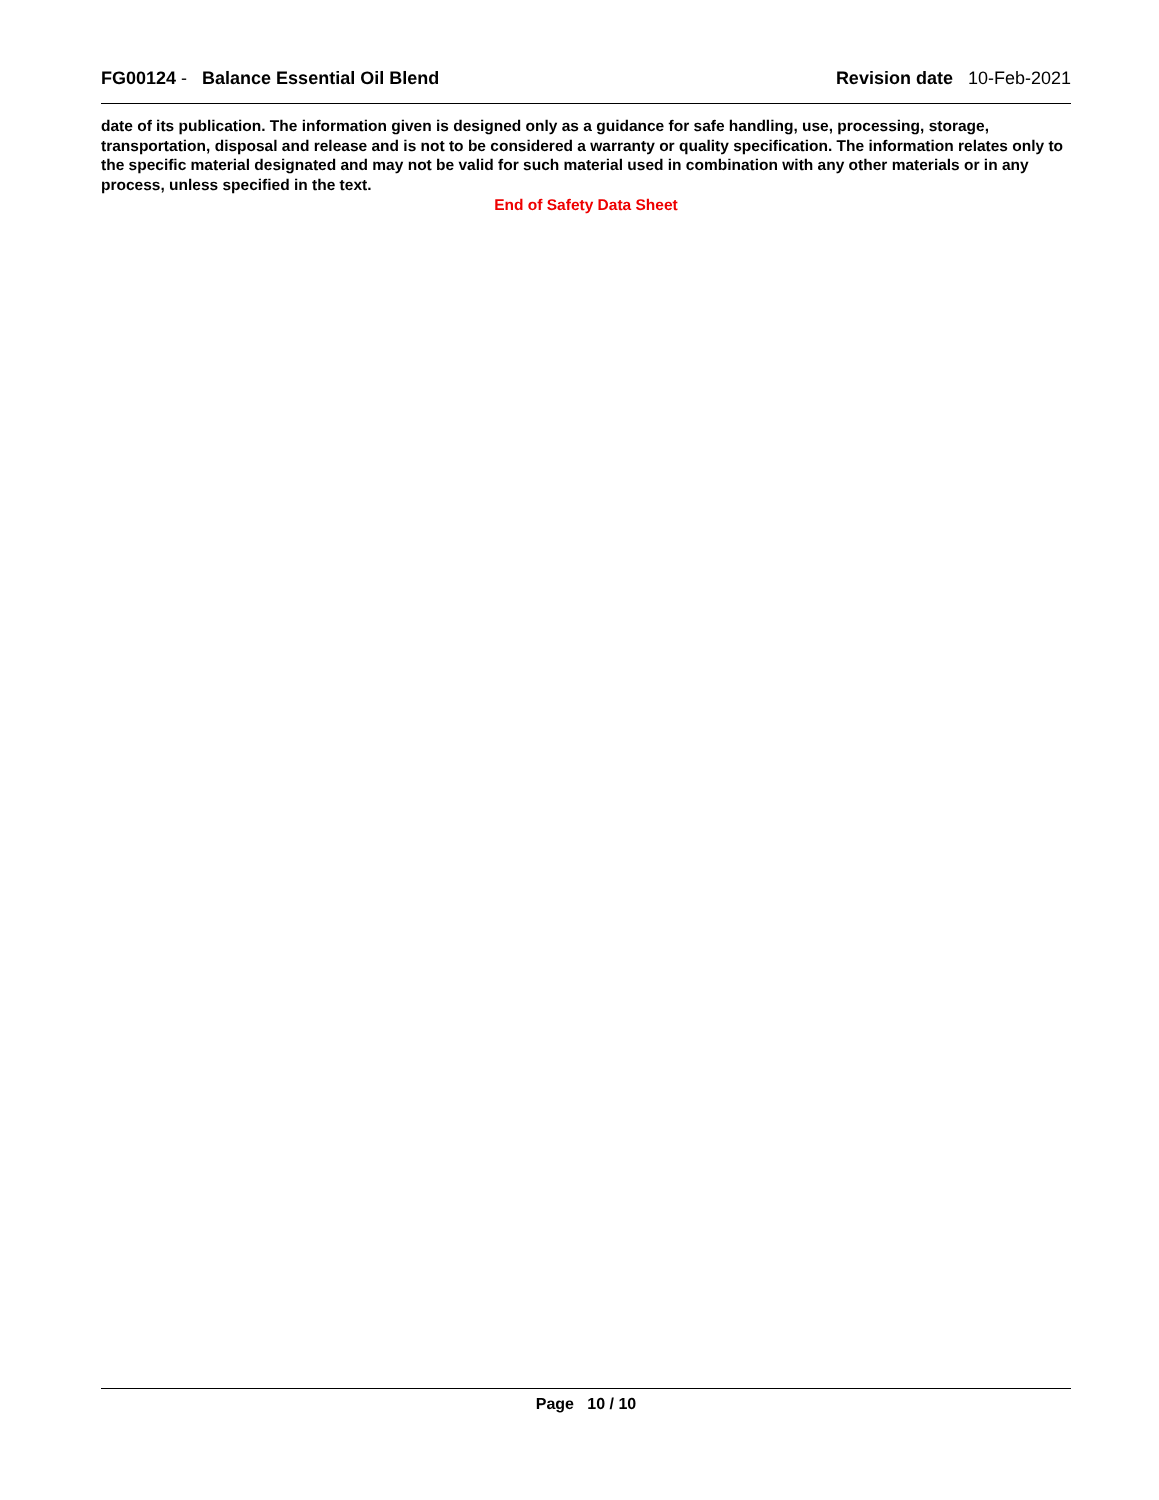FG00124 - Balance Essential Oil Blend
Revision date 10-Feb-2021
date of its publication. The information given is designed only as a guidance for safe handling, use, processing, storage, transportation, disposal and release and is not to be considered a warranty or quality specification. The information relates only to the specific material designated and may not be valid for such material used in combination with any other materials or in any process, unless specified in the text.
End of Safety Data Sheet
Page 10 / 10